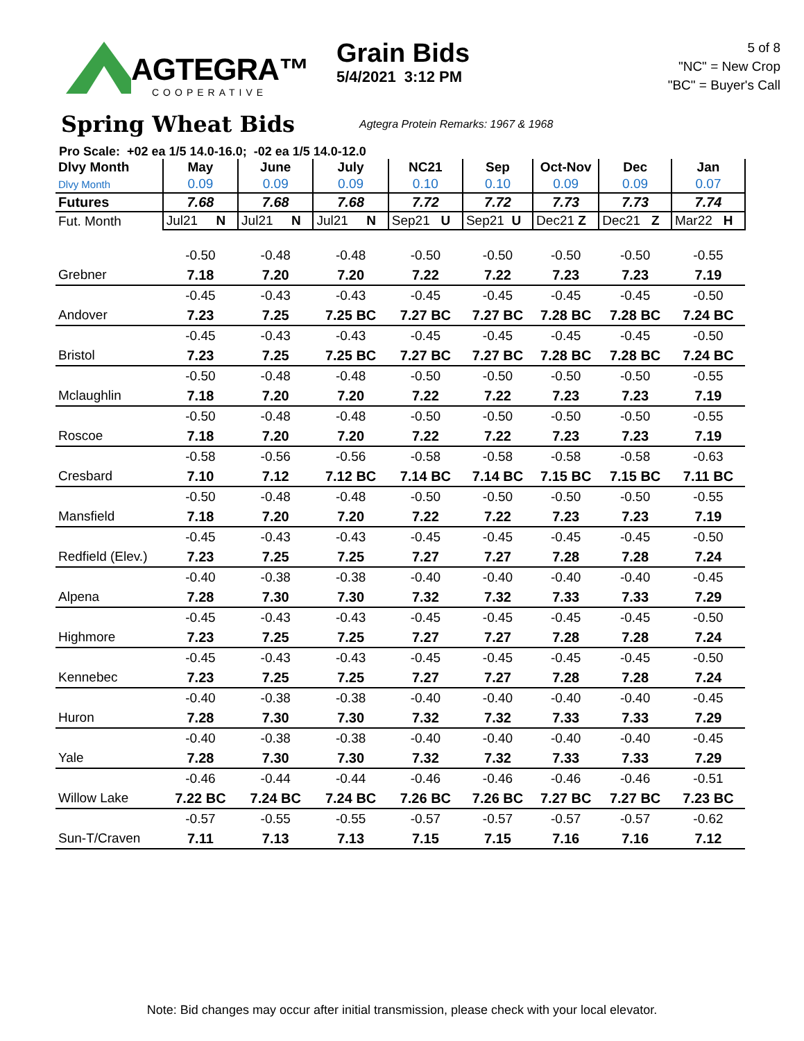AGTEGRA™
COOPERATIVE
Grain Bids
5/4/2021 3:12 PM
5 of 8
"NC" = New Crop
"BC" = Buyer's Call
Spring Wheat Bids
Agtegra Protein Remarks: 1967 & 1968
Pro Scale: +02 ea 1/5 14.0-16.0; -02 ea 1/5 14.0-12.0
| Dlvy Month | May | June | July | NC21 | Sep | Oct-Nov | Dec | Jan |
| Dlvy Month | 0.09 | 0.09 | 0.09 | 0.10 | 0.10 | 0.09 | 0.09 | 0.07 |
| Futures | 7.68 | 7.68 | 7.68 | 7.72 | 7.72 | 7.73 | 7.73 | 7.74 |
| Fut. Month | Jul21 N | Jul21 N | Jul21 N | Sep21 U | Sep21 U | Dec21 Z | Dec21 Z | Mar22 H |
| | -0.50 | -0.48 | -0.48 | -0.50 | -0.50 | -0.50 | -0.50 | -0.55 |
| Grebner | 7.18 | 7.20 | 7.20 | 7.22 | 7.22 | 7.23 | 7.23 | 7.19 |
| | -0.45 | -0.43 | -0.43 | -0.45 | -0.45 | -0.45 | -0.45 | -0.50 |
| Andover | 7.23 | 7.25 | 7.25 BC | 7.27 BC | 7.27 BC | 7.28 BC | 7.28 BC | 7.24 BC |
| | -0.45 | -0.43 | -0.43 | -0.45 | -0.45 | -0.45 | -0.45 | -0.50 |
| Bristol | 7.23 | 7.25 | 7.25 BC | 7.27 BC | 7.27 BC | 7.28 BC | 7.28 BC | 7.24 BC |
| | -0.50 | -0.48 | -0.48 | -0.50 | -0.50 | -0.50 | -0.50 | -0.55 |
| Mclaughlin | 7.18 | 7.20 | 7.20 | 7.22 | 7.22 | 7.23 | 7.23 | 7.19 |
| | -0.50 | -0.48 | -0.48 | -0.50 | -0.50 | -0.50 | -0.50 | -0.55 |
| Roscoe | 7.18 | 7.20 | 7.20 | 7.22 | 7.22 | 7.23 | 7.23 | 7.19 |
| | -0.58 | -0.56 | -0.56 | -0.58 | -0.58 | -0.58 | -0.58 | -0.63 |
| Cresbard | 7.10 | 7.12 | 7.12 BC | 7.14 BC | 7.14 BC | 7.15 BC | 7.15 BC | 7.11 BC |
| | -0.50 | -0.48 | -0.48 | -0.50 | -0.50 | -0.50 | -0.50 | -0.55 |
| Mansfield | 7.18 | 7.20 | 7.20 | 7.22 | 7.22 | 7.23 | 7.23 | 7.19 |
| | -0.45 | -0.43 | -0.43 | -0.45 | -0.45 | -0.45 | -0.45 | -0.50 |
| Redfield (Elev.) | 7.23 | 7.25 | 7.25 | 7.27 | 7.27 | 7.28 | 7.28 | 7.24 |
| | -0.40 | -0.38 | -0.38 | -0.40 | -0.40 | -0.40 | -0.40 | -0.45 |
| Alpena | 7.28 | 7.30 | 7.30 | 7.32 | 7.32 | 7.33 | 7.33 | 7.29 |
| | -0.45 | -0.43 | -0.43 | -0.45 | -0.45 | -0.45 | -0.45 | -0.50 |
| Highmore | 7.23 | 7.25 | 7.25 | 7.27 | 7.27 | 7.28 | 7.28 | 7.24 |
| | -0.45 | -0.43 | -0.43 | -0.45 | -0.45 | -0.45 | -0.45 | -0.50 |
| Kennebec | 7.23 | 7.25 | 7.25 | 7.27 | 7.27 | 7.28 | 7.28 | 7.24 |
| | -0.40 | -0.38 | -0.38 | -0.40 | -0.40 | -0.40 | -0.40 | -0.45 |
| Huron | 7.28 | 7.30 | 7.30 | 7.32 | 7.32 | 7.33 | 7.33 | 7.29 |
| | -0.40 | -0.38 | -0.38 | -0.40 | -0.40 | -0.40 | -0.40 | -0.45 |
| Yale | 7.28 | 7.30 | 7.30 | 7.32 | 7.32 | 7.33 | 7.33 | 7.29 |
| | -0.46 | -0.44 | -0.44 | -0.46 | -0.46 | -0.46 | -0.46 | -0.51 |
| Willow Lake | 7.22 BC | 7.24 BC | 7.24 BC | 7.26 BC | 7.26 BC | 7.27 BC | 7.27 BC | 7.23 BC |
| | -0.57 | -0.55 | -0.55 | -0.57 | -0.57 | -0.57 | -0.57 | -0.62 |
| Sun-T/Craven | 7.11 | 7.13 | 7.13 | 7.15 | 7.15 | 7.16 | 7.16 | 7.12 |
Note: Bid changes may occur after initial transmission, please check with your local elevator.